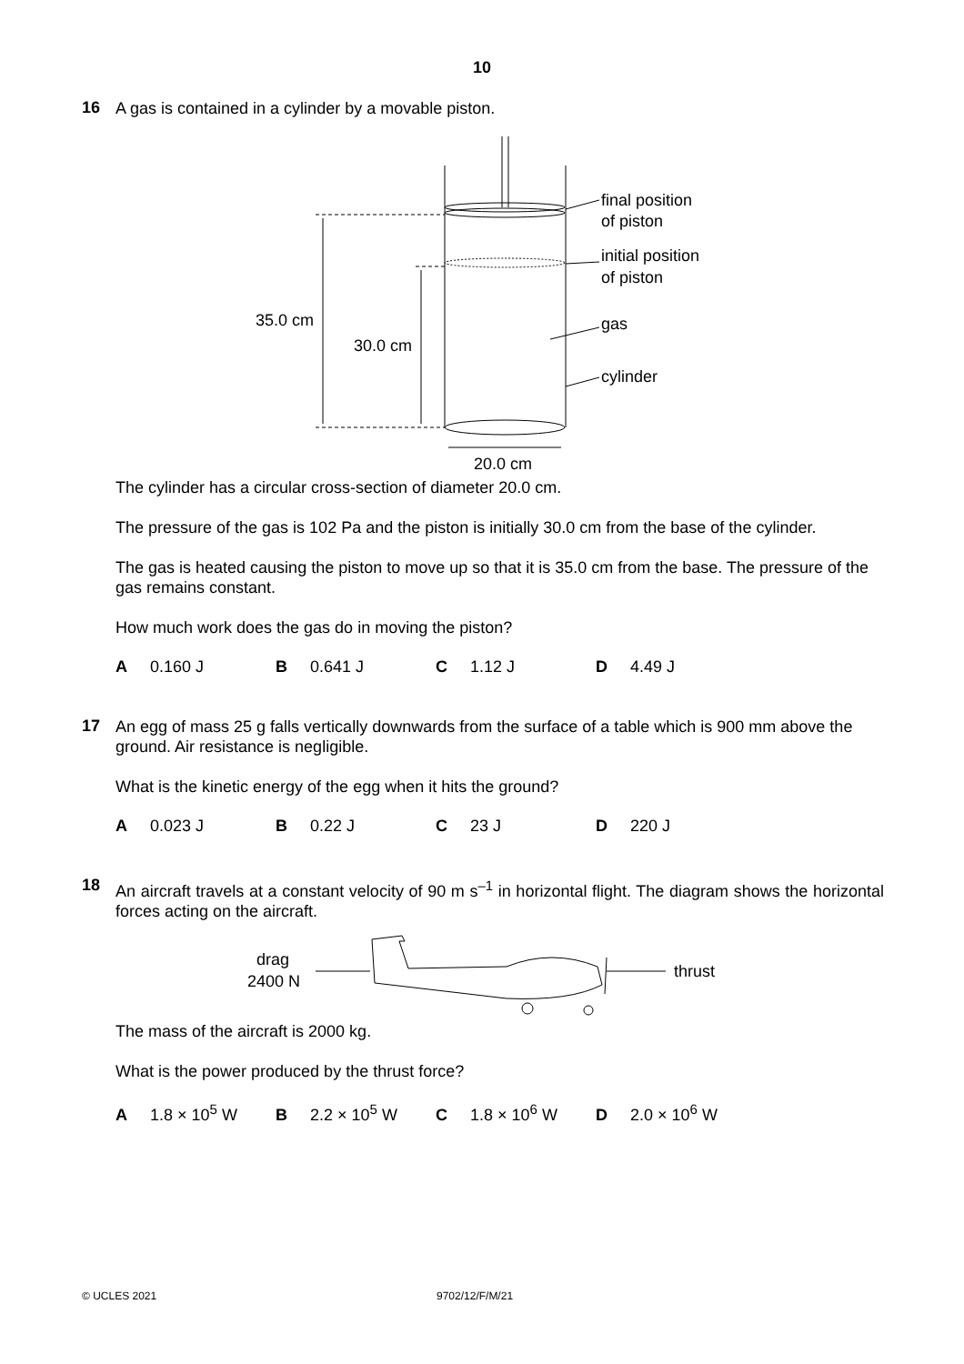10
16
A gas is contained in a cylinder by a movable piston.
35.0 cm
30.0 cm
20.0 cm
final position
of piston
initial position
of piston
gas
cylinder
The cylinder has a circular cross-section of diameter 20.0 cm.
The pressure of the gas is 102 Pa and the piston is initially 30.0 cm from the base of the cylinder.
The gas is heated causing the piston to move up so that it is 35.0 cm from the base. The pressure of the gas remains constant.
How much work does the gas do in moving the piston?
A 0.160 J B 0.641 J C 1.12 J D 4.49 J
17
An egg of mass 25 g falls vertically downwards from the surface of a table which is 900 mm above the ground. Air resistance is negligible.
What is the kinetic energy of the egg when it hits the ground?
A 0.023 J B 0.22 J C 23 J D 220 J
18
An aircraft travels at a constant velocity of 90 m s<sup>–1</sup> in horizontal flight. The diagram shows the horizontal forces acting on the aircraft.
drag
2400 N
thrust
The mass of the aircraft is 2000 kg.
What is the power produced by the thrust force?
A 1.8 × 10<sup>5</sup> W B 2.2 × 10<sup>5</sup> W C 1.8 × 10<sup>6</sup> W D 2.0 × 10<sup>6</sup> W
© UCLES 2021 9702/12/F/M/21